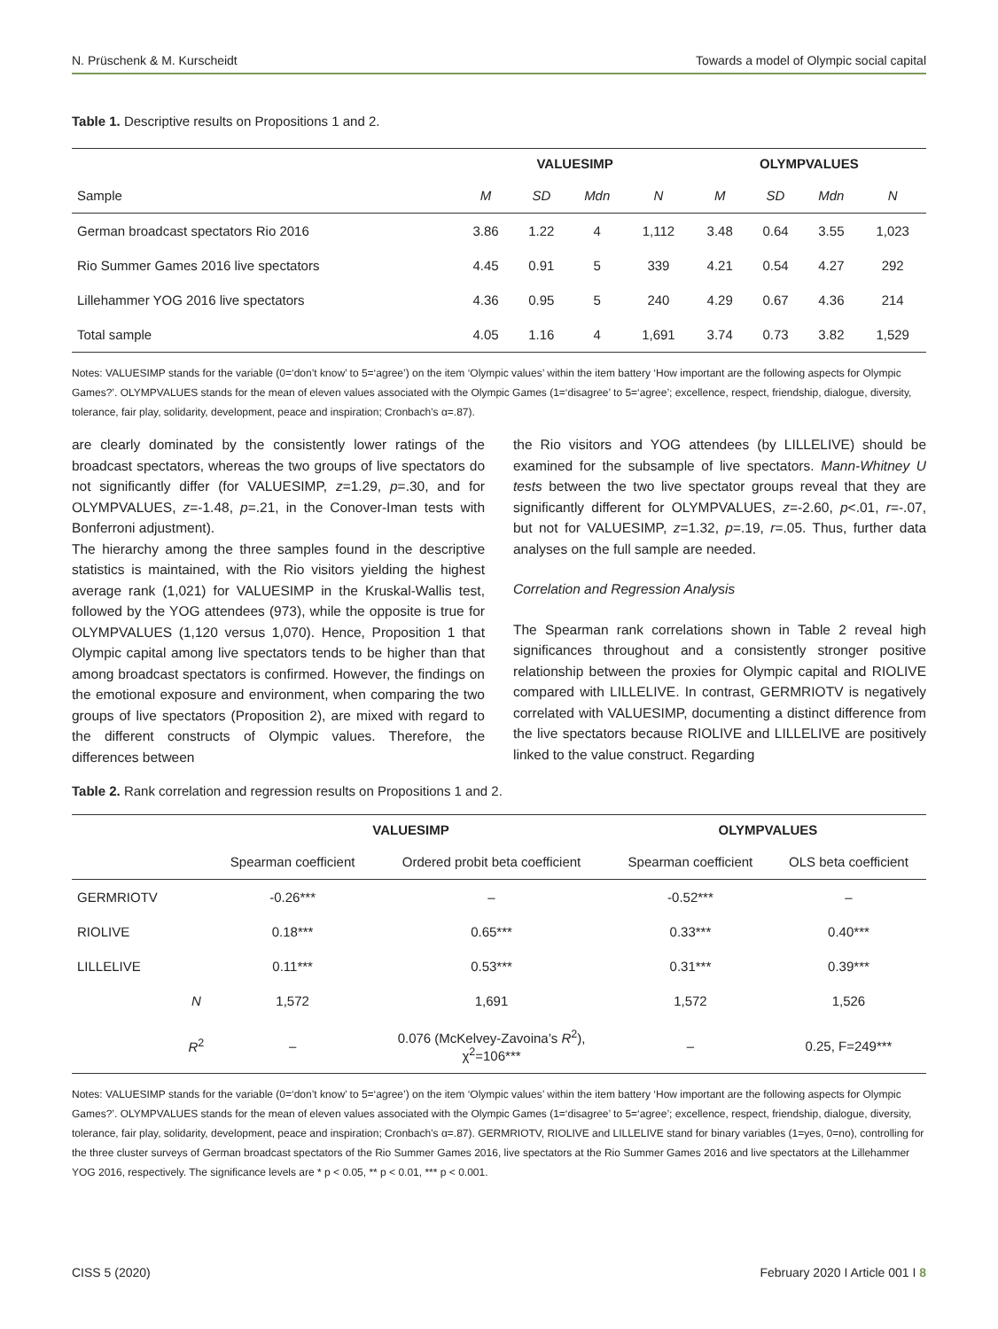N. Prüschenk & M. Kurscheidt Towards a model of Olympic social capital
Table 1. Descriptive results on Propositions 1 and 2.
| | VALUESIMP | | | | OLYMPVALUES | | | |
| --- | --- | --- | --- | --- | --- | --- | --- | --- |
| Sample | M | SD | Mdn | N | M | SD | Mdn | N |
| German broadcast spectators Rio 2016 | 3.86 | 1.22 | 4 | 1,112 | 3.48 | 0.64 | 3.55 | 1,023 |
| Rio Summer Games 2016 live spectators | 4.45 | 0.91 | 5 | 339 | 4.21 | 0.54 | 4.27 | 292 |
| Lillehammer YOG 2016 live spectators | 4.36 | 0.95 | 5 | 240 | 4.29 | 0.67 | 4.36 | 214 |
| Total sample | 4.05 | 1.16 | 4 | 1,691 | 3.74 | 0.73 | 3.82 | 1,529 |
Notes: VALUESIMP stands for the variable (0=‘don’t know’ to 5=‘agree’) on the item ‘Olympic values’ within the item battery ‘How important are the following aspects for Olympic Games?’. OLYMPVALUES stands for the mean of eleven values associated with the Olympic Games (1=‘disagree’ to 5=‘agree’; excellence, respect, friendship, dialogue, diversity, tolerance, fair play, solidarity, development, peace and inspiration; Cronbach’s α=.87).
are clearly dominated by the consistently lower ratings of the broadcast spectators, whereas the two groups of live spectators do not significantly differ (for VALUESIMP, z=1.29, p=.30, and for OLYMPVALUES, z=-1.48, p=.21, in the Conover-Iman tests with Bonferroni adjustment).
The hierarchy among the three samples found in the descriptive statistics is maintained, with the Rio visitors yielding the highest average rank (1,021) for VALUESIMP in the Kruskal-Wallis test, followed by the YOG attendees (973), while the opposite is true for OLYMPVALUES (1,120 versus 1,070). Hence, Proposition 1 that Olympic capital among live spectators tends to be higher than that among broadcast spectators is confirmed. However, the findings on the emotional exposure and environment, when comparing the two groups of live spectators (Proposition 2), are mixed with regard to the different constructs of Olympic values. Therefore, the differences between
the Rio visitors and YOG attendees (by LILLELIVE) should be examined for the subsample of live spectators. Mann-Whitney U tests between the two live spectator groups reveal that they are significantly different for OLYMPVALUES, z=-2.60, p<.01, r=-.07, but not for VALUESIMP, z=1.32, p=.19, r=.05. Thus, further data analyses on the full sample are needed.
Correlation and Regression Analysis
The Spearman rank correlations shown in Table 2 reveal high significances throughout and a consistently stronger positive relationship between the proxies for Olympic capital and RIOLIVE compared with LILLELIVE. In contrast, GERMRIOTV is negatively correlated with VALUESIMP, documenting a distinct difference from the live spectators because RIOLIVE and LILLELIVE are positively linked to the value construct. Regarding
Table 2. Rank correlation and regression results on Propositions 1 and 2.
| | | VALUESIMP | | OLYMPVALUES | |
| --- | --- | --- | --- | --- | --- |
| | | Spearman coefficient | Ordered probit beta coefficient | Spearman coefficient | OLS beta coefficient |
| GERMRIOTV | | -0.26*** | – | -0.52*** | – |
| RIOLIVE | | 0.18*** | 0.65*** | 0.33*** | 0.40*** |
| LILLELIVE | | 0.11*** | 0.53*** | 0.31*** | 0.39*** |
| | N | 1,572 | 1,691 | 1,572 | 1,526 |
| | R<sup>2</sup> | – | 0.076 (McKelvey-Zavoina’s R<sup>2</sup>), χ<sup>2</sup>=106*** | – | 0.25, F=249*** |
Notes: VALUESIMP stands for the variable (0=‘don’t know’ to 5=‘agree’) on the item ‘Olympic values’ within the item battery ‘How important are the following aspects for Olympic Games?’. OLYMPVALUES stands for the mean of eleven values associated with the Olympic Games (1=‘disagree’ to 5=‘agree’; excellence, respect, friendship, dialogue, diversity, tolerance, fair play, solidarity, development, peace and inspiration; Cronbach’s α=.87). GERMRIOTV, RIOLIVE and LILLELIVE stand for binary variables (1=yes, 0=no), controlling for the three cluster surveys of German broadcast spectators of the Rio Summer Games 2016, live spectators at the Rio Summer Games 2016 and live spectators at the Lillehammer YOG 2016, respectively. The significance levels are * p < 0.05, ** p < 0.01, *** p < 0.001.
CISS 5 (2020) February 2020 I Article 001 I 8